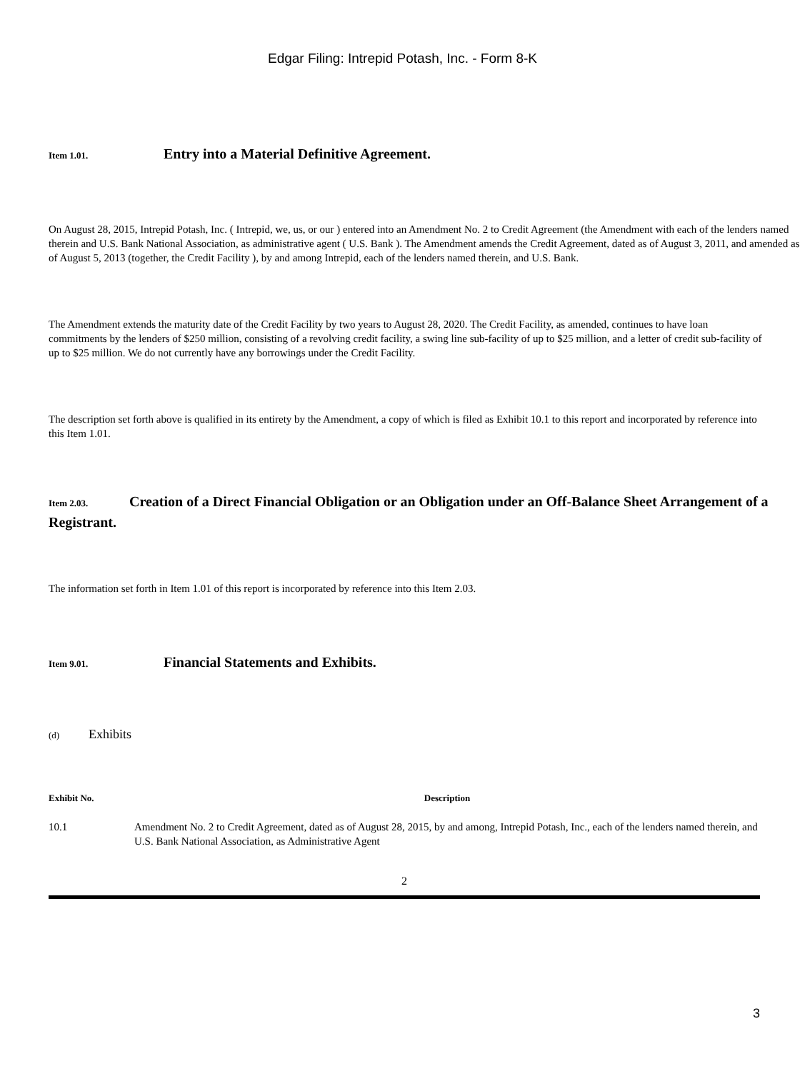Edgar Filing: Intrepid Potash, Inc. - Form 8-K
Item 1.01. Entry into a Material Definitive Agreement.
On August 28, 2015, Intrepid Potash, Inc. ( Intrepid, we, us, or our ) entered into an Amendment No. 2 to Credit Agreement (the Amendment with each of the lenders named therein and U.S. Bank National Association, as administrative agent ( U.S. Bank ). The Amendment amends the Credit Agreement, dated as of August 3, 2011, and amended as of August 5, 2013 (together, the Credit Facility ), by and among Intrepid, each of the lenders named therein, and U.S. Bank.
The Amendment extends the maturity date of the Credit Facility by two years to August 28, 2020. The Credit Facility, as amended, continues to have loan commitments by the lenders of $250 million, consisting of a revolving credit facility, a swing line sub-facility of up to $25 million, and a letter of credit sub-facility of up to $25 million. We do not currently have any borrowings under the Credit Facility.
The description set forth above is qualified in its entirety by the Amendment, a copy of which is filed as Exhibit 10.1 to this report and incorporated by reference into this Item 1.01.
Item 2.03. Creation of a Direct Financial Obligation or an Obligation under an Off-Balance Sheet Arrangement of a Registrant.
The information set forth in Item 1.01 of this report is incorporated by reference into this Item 2.03.
Item 9.01. Financial Statements and Exhibits.
(d) Exhibits
| Exhibit No. | Description |
| --- | --- |
| 10.1 | Amendment No. 2 to Credit Agreement, dated as of August 28, 2015, by and among, Intrepid Potash, Inc., each of the lenders named therein, and U.S. Bank National Association, as Administrative Agent |
2
3